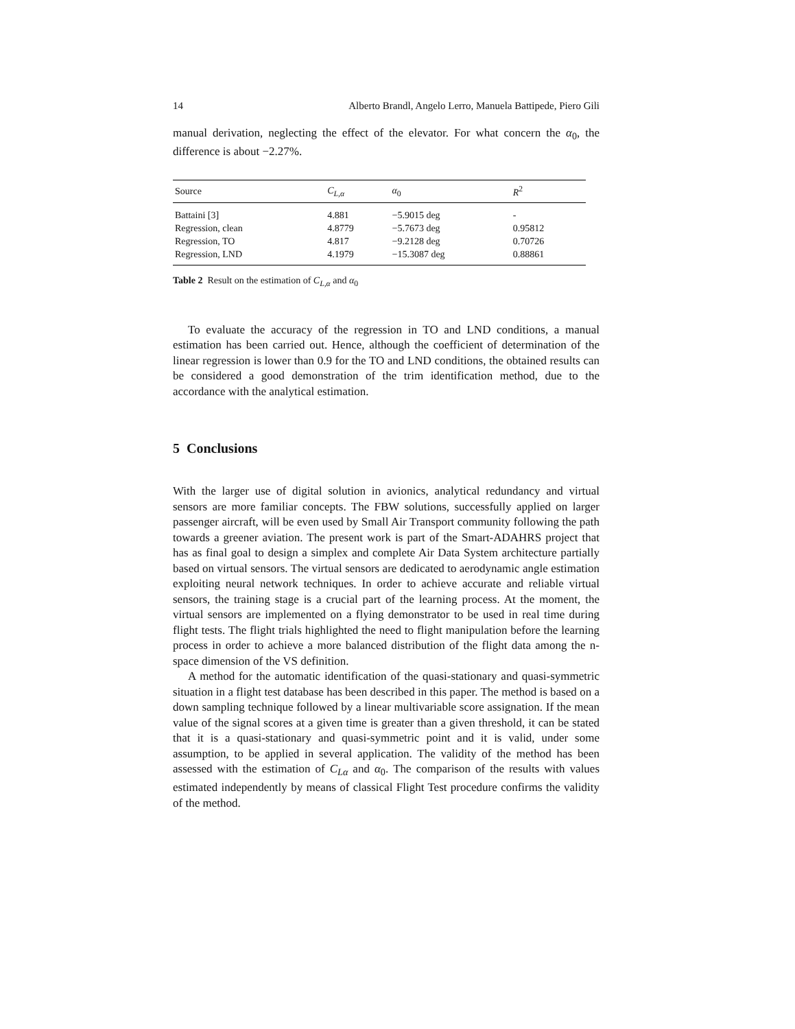14 Alberto Brandl, Angelo Lerro, Manuela Battipede, Piero Gili
manual derivation, neglecting the effect of the elevator. For what concern the α<sub>0</sub>, the difference is about −2.27%.
| Source | C<sub>L,α</sub> | α<sub>0</sub> | R<sup>2</sup> |
| --- | --- | --- | --- |
| Battaini [3] | 4.881 | −5.9015 deg | - |
| Regression, clean | 4.8779 | −5.7673 deg | 0.95812 |
| Regression, TO | 4.817 | −9.2128 deg | 0.70726 |
| Regression, LND | 4.1979 | −15.3087 deg | 0.88861 |
Table 2 Result on the estimation of C<sub>L,α</sub> and α<sub>0</sub>
To evaluate the accuracy of the regression in TO and LND conditions, a manual estimation has been carried out. Hence, although the coefficient of determination of the linear regression is lower than 0.9 for the TO and LND conditions, the obtained results can be considered a good demonstration of the trim identification method, due to the accordance with the analytical estimation.
5 Conclusions
With the larger use of digital solution in avionics, analytical redundancy and virtual sensors are more familiar concepts. The FBW solutions, successfully applied on larger passenger aircraft, will be even used by Small Air Transport community following the path towards a greener aviation. The present work is part of the Smart-ADAHRS project that has as final goal to design a simplex and complete Air Data System architecture partially based on virtual sensors. The virtual sensors are dedicated to aerodynamic angle estimation exploiting neural network techniques. In order to achieve accurate and reliable virtual sensors, the training stage is a crucial part of the learning process. At the moment, the virtual sensors are implemented on a flying demonstrator to be used in real time during flight tests. The flight trials highlighted the need to flight manipulation before the learning process in order to achieve a more balanced distribution of the flight data among the n-space dimension of the VS definition.
A method for the automatic identification of the quasi-stationary and quasi-symmetric situation in a flight test database has been described in this paper. The method is based on a down sampling technique followed by a linear multivariable score assignation. If the mean value of the signal scores at a given time is greater than a given threshold, it can be stated that it is a quasi-stationary and quasi-symmetric point and it is valid, under some assumption, to be applied in several application. The validity of the method has been assessed with the estimation of C<sub>Lα</sub> and α<sub>0</sub>. The comparison of the results with values estimated independently by means of classical Flight Test procedure confirms the validity of the method.